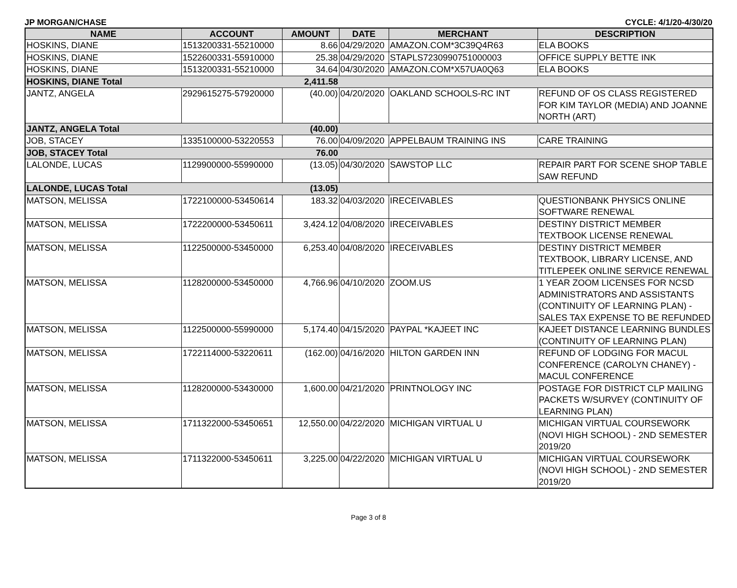JP MORGAN/CHASE CYCLE: 4/1/20-4/30/20
| NAME | ACCOUNT | AMOUNT | DATE | MERCHANT | DESCRIPTION |
| --- | --- | --- | --- | --- | --- |
| HOSKINS, DIANE | 1513200331-55210000 | 8.66 | 04/29/2020 | AMAZON.COM*3C39Q4R63 | ELA BOOKS |
| HOSKINS, DIANE | 1522600331-55910000 | 25.38 | 04/29/2020 | STAPLS7230990751000003 | OFFICE SUPPLY BETTE INK |
| HOSKINS, DIANE | 1513200331-55210000 | 34.64 | 04/30/2020 | AMAZON.COM*X57UA0Q63 | ELA BOOKS |
| HOSKINS, DIANE Total | | 2,411.58 | | | |
| JANTZ, ANGELA | 2929615275-57920000 | (40.00) | 04/20/2020 | OAKLAND SCHOOLS-RC INT | REFUND OF OS CLASS REGISTERED FOR KIM TAYLOR (MEDIA) AND JOANNE NORTH (ART) |
| JANTZ, ANGELA Total | | (40.00) | | | |
| JOB, STACEY | 1335100000-53220553 | 76.00 | 04/09/2020 | APPELBAUM TRAINING INS | CARE TRAINING |
| JOB, STACEY Total | | 76.00 | | | |
| LALONDE, LUCAS | 1129900000-55990000 | (13.05) | 04/30/2020 | SAWSTOP LLC | REPAIR PART FOR SCENE SHOP TABLE SAW REFUND |
| LALONDE, LUCAS Total | | (13.05) | | | |
| MATSON, MELISSA | 1722100000-53450614 | 183.32 | 04/03/2020 | IRECEIVABLES | QUESTIONBANK PHYSICS ONLINE SOFTWARE RENEWAL |
| MATSON, MELISSA | 1722200000-53450611 | 3,424.12 | 04/08/2020 | IRECEIVABLES | DESTINY DISTRICT MEMBER TEXTBOOK LICENSE RENEWAL |
| MATSON, MELISSA | 1122500000-53450000 | 6,253.40 | 04/08/2020 | IRECEIVABLES | DESTINY DISTRICT MEMBER TEXTBOOK, LIBRARY LICENSE, AND TITLEPEEK ONLINE SERVICE RENEWAL |
| MATSON, MELISSA | 1128200000-53450000 | 4,766.96 | 04/10/2020 | ZOOM.US | 1 YEAR ZOOM LICENSES FOR NCSD ADMINISTRATORS AND ASSISTANTS (CONTINUITY OF LEARNING PLAN) - SALES TAX EXPENSE TO BE REFUNDED |
| MATSON, MELISSA | 1122500000-55990000 | 5,174.40 | 04/15/2020 | PAYPAL *KAJEET INC | KAJEET DISTANCE LEARNING BUNDLES (CONTINUITY OF LEARNING PLAN) |
| MATSON, MELISSA | 1722114000-53220611 | (162.00) | 04/16/2020 | HILTON GARDEN INN | REFUND OF LODGING FOR MACUL CONFERENCE (CAROLYN CHANEY) - MACUL CONFERENCE |
| MATSON, MELISSA | 1128200000-53430000 | 1,600.00 | 04/21/2020 | PRINTNOLOGY INC | POSTAGE FOR DISTRICT CLP MAILING PACKETS W/SURVEY (CONTINUITY OF LEARNING PLAN) |
| MATSON, MELISSA | 1711322000-53450651 | 12,550.00 | 04/22/2020 | MICHIGAN VIRTUAL U | MICHIGAN VIRTUAL COURSEWORK (NOVI HIGH SCHOOL) - 2ND SEMESTER 2019/20 |
| MATSON, MELISSA | 1711322000-53450611 | 3,225.00 | 04/22/2020 | MICHIGAN VIRTUAL U | MICHIGAN VIRTUAL COURSEWORK (NOVI HIGH SCHOOL) - 2ND SEMESTER 2019/20 |
Page 3 of 8